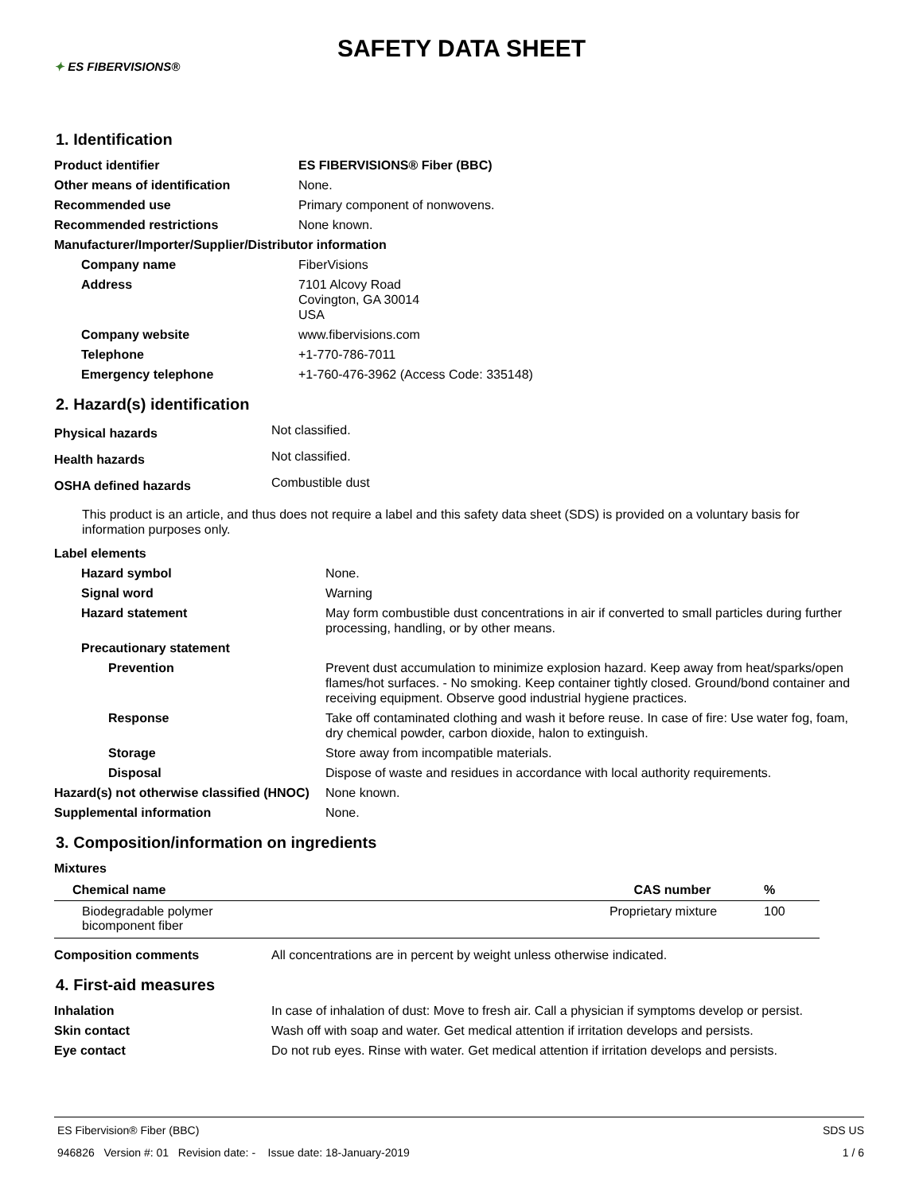✦ ES FIBERVISIONS®
SAFETY DATA SHEET
1. Identification
| Product identifier | ES FIBERVISIONS® Fiber (BBC) |
| Other means of identification | None. |
| Recommended use | Primary component of nonwovens. |
| Recommended restrictions | None known. |
| Manufacturer/Importer/Supplier/Distributor information | |
| Company name | FiberVisions |
| Address | 7101 Alcovy Road Covington, GA 30014 USA |
| Company website | www.fibervisions.com |
| Telephone | +1-770-786-7011 |
| Emergency telephone | +1-760-476-3962 (Access Code: 335148) |
2. Hazard(s) identification
| Physical hazards | Not classified. |
| Health hazards | Not classified. |
| OSHA defined hazards | Combustible dust |
This product is an article, and thus does not require a label and this safety data sheet (SDS) is provided on a voluntary basis for information purposes only.
| Label elements | |
| Hazard symbol | None. |
| Signal word | Warning |
| Hazard statement | May form combustible dust concentrations in air if converted to small particles during further processing, handling, or by other means. |
| Precautionary statement | |
| Prevention | Prevent dust accumulation to minimize explosion hazard. Keep away from heat/sparks/open flames/hot surfaces. - No smoking. Keep container tightly closed. Ground/bond container and receiving equipment. Observe good industrial hygiene practices. |
| Response | Take off contaminated clothing and wash it before reuse. In case of fire: Use water fog, foam, dry chemical powder, carbon dioxide, halon to extinguish. |
| Storage | Store away from incompatible materials. |
| Disposal | Dispose of waste and residues in accordance with local authority requirements. |
| Hazard(s) not otherwise classified (HNOC) | None known. |
| Supplemental information | None. |
3. Composition/information on ingredients
| Mixtures | |
| Chemical name | CAS number | % |
| --- | --- | --- |
| Biodegradable polymer bicomponent fiber | Proprietary mixture | 100 |
| Composition comments | All concentrations are in percent by weight unless otherwise indicated. |
4. First-aid measures
| Inhalation | In case of inhalation of dust: Move to fresh air. Call a physician if symptoms develop or persist. |
| Skin contact | Wash off with soap and water. Get medical attention if irritation develops and persists. |
| Eye contact | Do not rub eyes. Rinse with water. Get medical attention if irritation develops and persists. |
ES Fibervision® Fiber (BBC) SDS US
946826 Version #: 01 Revision date: - Issue date: 18-January-2019 1 / 6